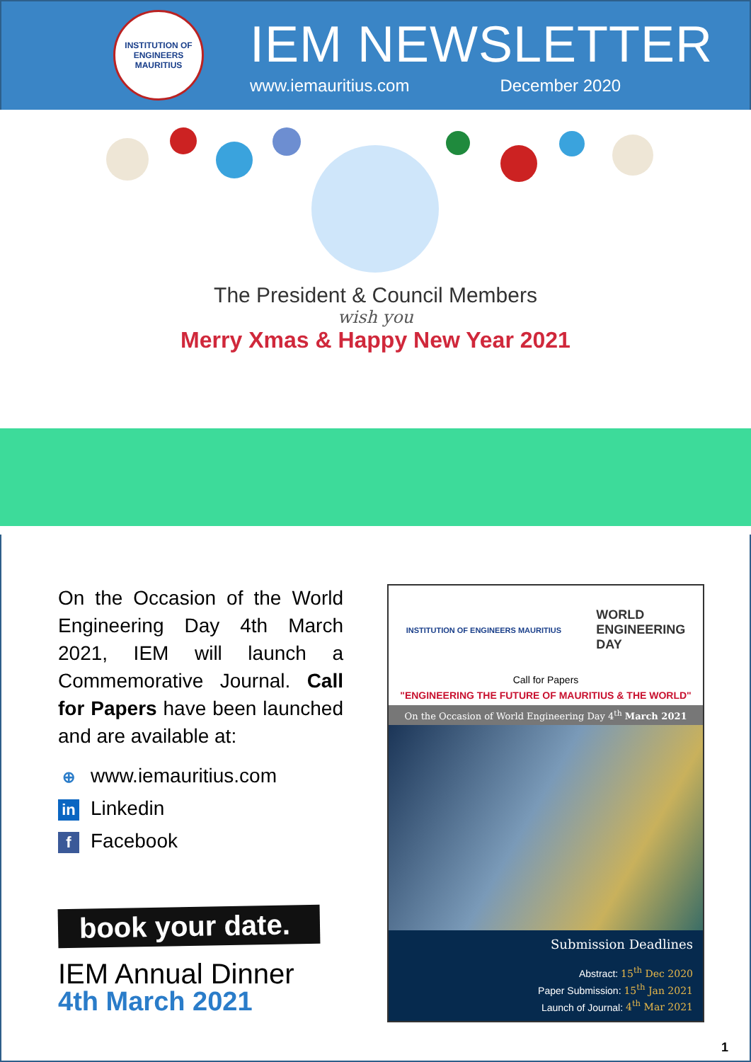INSTITUTION OF ENGINEERS MAURITIUS
IEM NEWSLETTER
www.iemauritius.com December 2020
The President & Council Members
wish you
Merry Xmas & Happy New Year 2021
On the Occasion of the World Engineering Day 4th March 2021, IEM will launch a Commemorative Journal. Call for Papers have been launched and are available at:
⊕ www.iemauritius.com
in Linkedin
f Facebook
book your date.
IEM Annual Dinner
4th March 2021
INSTITUTION OF ENGINEERS MAURITIUS WORLD
ENGINEERING
DAY
Call for Papers
"ENGINEERING THE FUTURE OF MAURITIUS & THE WORLD"
On the Occasion of World Engineering Day 4<sup>th</sup> March 2021
Submission Deadlines
Abstract: 15<sup>th</sup> Dec 2020
Paper Submission: 15<sup>th</sup> Jan 2021
Launch of Journal: 4<sup>th</sup> Mar 2021
1